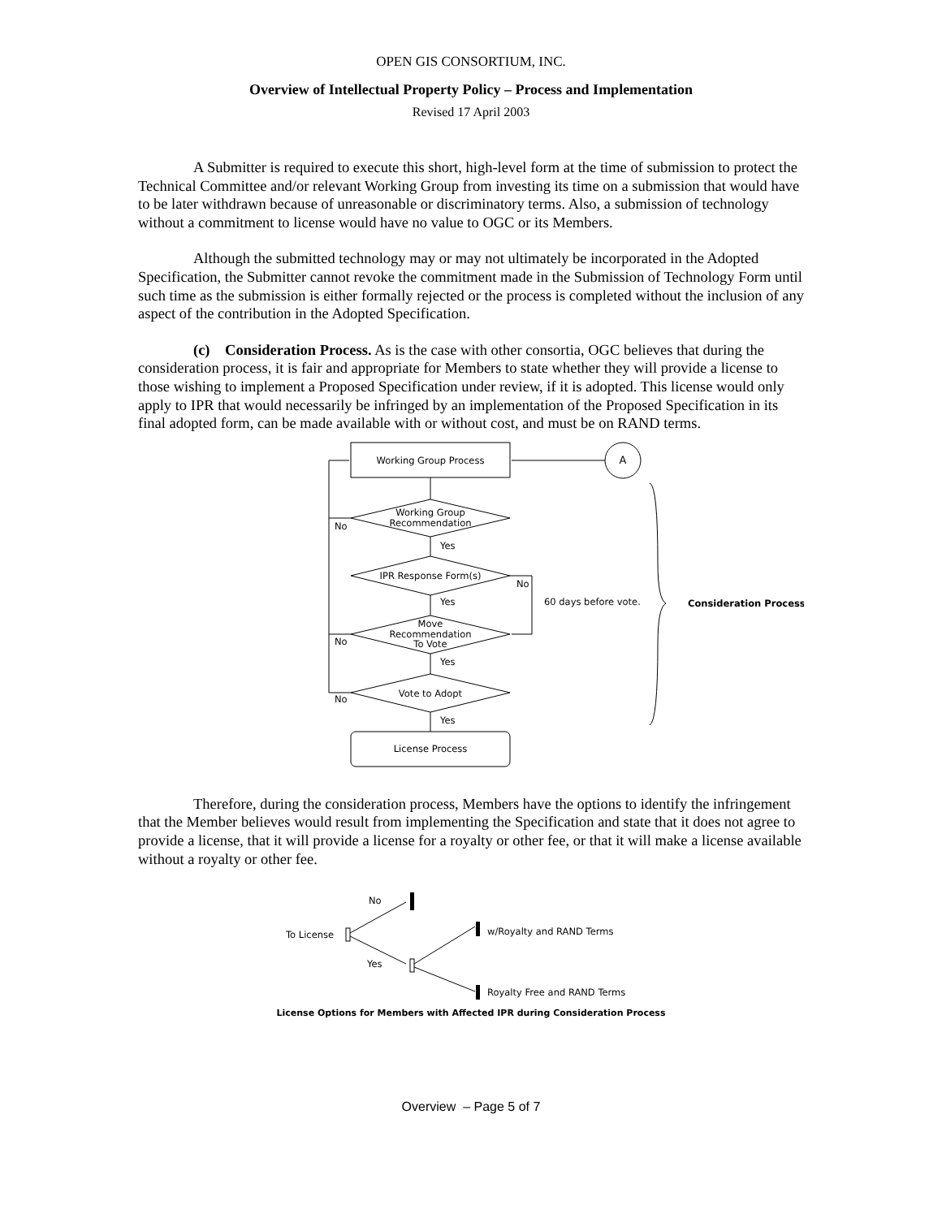OPEN GIS CONSORTIUM, INC.
Overview of Intellectual Property Policy – Process and Implementation
Revised 17 April 2003
A Submitter is required to execute this short, high-level form at the time of submission to protect the Technical Committee and/or relevant Working Group from investing its time on a submission that would have to be later withdrawn because of unreasonable or discriminatory terms. Also, a submission of technology without a commitment to license would have no value to OGC or its Members.
Although the submitted technology may or may not ultimately be incorporated in the Adopted Specification, the Submitter cannot revoke the commitment made in the Submission of Technology Form until such time as the submission is either formally rejected or the process is completed without the inclusion of any aspect of the contribution in the Adopted Specification.
(c) Consideration Process. As is the case with other consortia, OGC believes that during the consideration process, it is fair and appropriate for Members to state whether they will provide a license to those wishing to implement a Proposed Specification under review, if it is adopted. This license would only apply to IPR that would necessarily be infringed by an implementation of the Proposed Specification in its final adopted form, can be made available with or without cost, and must be on RAND terms.
Working Group Process
A
Working Group
Recommendation
Yes
IPR Response Form(s)
No
Yes
60 days before vote.
Consideration Process
Move
Recommendation
To Vote
Yes
Vote to Adopt
Yes
No
No
No
License Process
Therefore, during the consideration process, Members have the options to identify the infringement that the Member believes would result from implementing the Specification and state that it does not agree to provide a license, that it will provide a license for a royalty or other fee, or that it will make a license available without a royalty or other fee.
To License
No
Yes
w/Royalty and RAND Terms
Royalty Free and RAND Terms
License Options for Members with Affected IPR during Consideration Process
Overview – Page 5 of 7